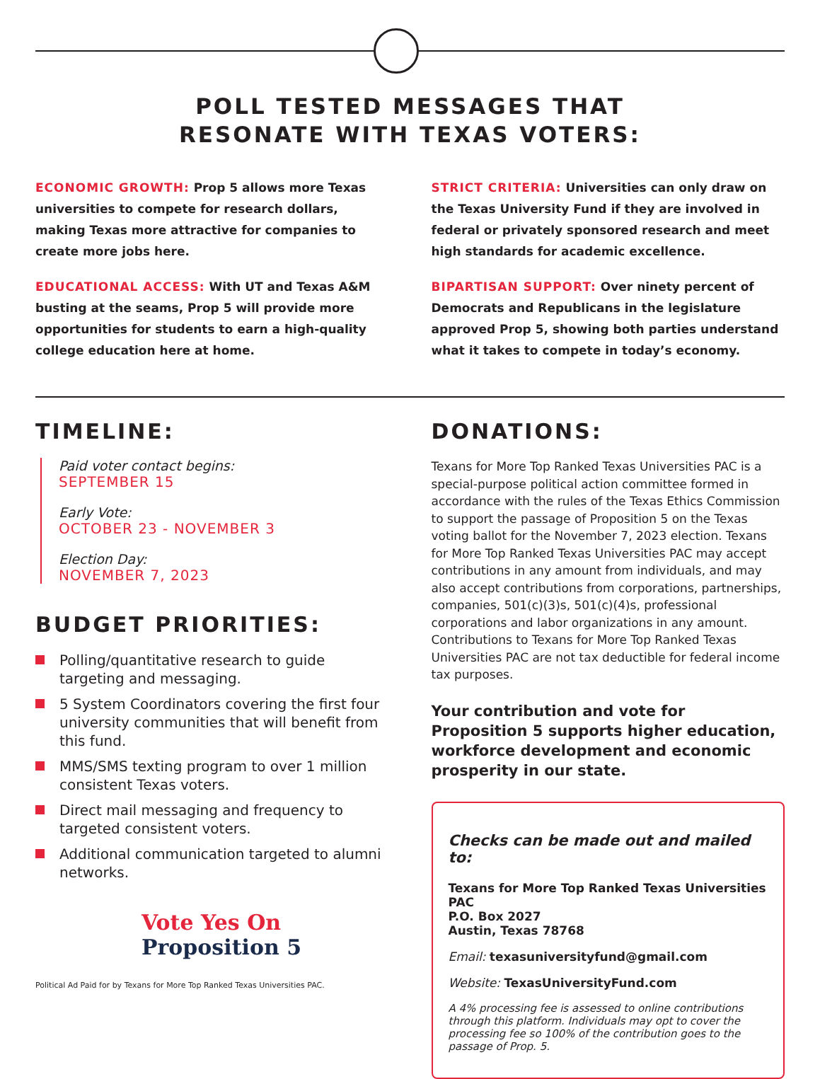POLL TESTED MESSAGES THAT
RESONATE WITH TEXAS VOTERS:
ECONOMIC GROWTH: Prop 5 allows more Texas universities to compete for research dollars, making Texas more attractive for companies to create more jobs here.
EDUCATIONAL ACCESS: With UT and Texas A&M busting at the seams, Prop 5 will provide more opportunities for students to earn a high-quality college education here at home.
STRICT CRITERIA: Universities can only draw on the Texas University Fund if they are involved in federal or privately sponsored research and meet high standards for academic excellence.
BIPARTISAN SUPPORT: Over ninety percent of Democrats and Republicans in the legislature approved Prop 5, showing both parties understand what it takes to compete in today’s economy.
TIMELINE:
Paid voter contact begins:
SEPTEMBER 15
Early Vote:
OCTOBER 23 - NOVEMBER 3
Election Day:
NOVEMBER 7, 2023
BUDGET PRIORITIES:
Polling/quantitative research to guide targeting and messaging.
5 System Coordinators covering the first four university communities that will benefit from this fund.
MMS/SMS texting program to over 1 million consistent Texas voters.
Direct mail messaging and frequency to targeted consistent voters.
Additional communication targeted to alumni networks.
Vote Yes On
Proposition 5
Political Ad Paid for by Texans for More Top Ranked Texas Universities PAC.
DONATIONS:
Texans for More Top Ranked Texas Universities PAC is a special-purpose political action committee formed in accordance with the rules of the Texas Ethics Commission to support the passage of Proposition 5 on the Texas voting ballot for the November 7, 2023 election. Texans for More Top Ranked Texas Universities PAC may accept contributions in any amount from individuals, and may also accept contributions from corporations, partnerships, companies, 501(c)(3)s, 501(c)(4)s, professional corporations and labor organizations in any amount. Contributions to Texans for More Top Ranked Texas Universities PAC are not tax deductible for federal income tax purposes.
Your contribution and vote for Proposition 5 supports higher education, workforce development and economic prosperity in our state.
Checks can be made out and mailed to:
Texans for More Top Ranked Texas Universities PAC
P.O. Box 2027
Austin, Texas 78768
Email: texasuniversityfund@gmail.com
Website: TexasUniversityFund.com
A 4% processing fee is assessed to online contributions through this platform. Individuals may opt to cover the processing fee so 100% of the contribution goes to the passage of Prop. 5.